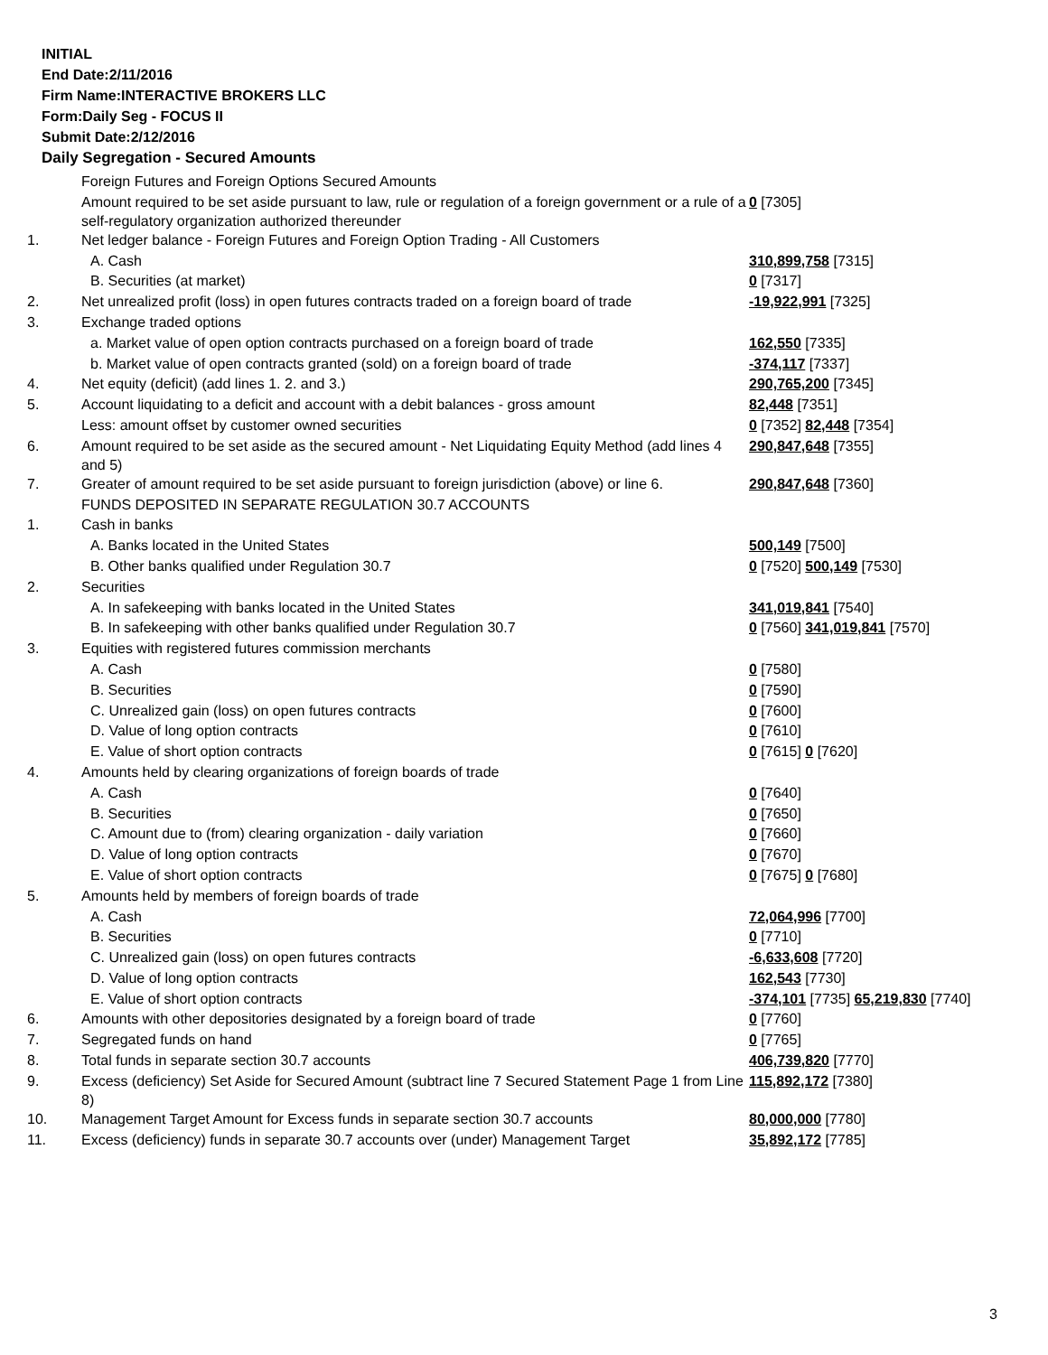INITIAL
End Date:2/11/2016
Firm Name:INTERACTIVE BROKERS LLC
Form:Daily Seg - FOCUS II
Submit Date:2/12/2016
Daily Segregation - Secured Amounts
| | Foreign Futures and Foreign Options Secured Amounts | |
| | Amount required to be set aside pursuant to law, rule or regulation of a foreign government or a rule of a self-regulatory organization authorized thereunder | 0 [7305] |
| 1. | Net ledger balance - Foreign Futures and Foreign Option Trading - All Customers | |
| | A. Cash | 310,899,758 [7315] |
| | B. Securities (at market) | 0 [7317] |
| 2. | Net unrealized profit (loss) in open futures contracts traded on a foreign board of trade | -19,922,991 [7325] |
| 3. | Exchange traded options | |
| | a. Market value of open option contracts purchased on a foreign board of trade | 162,550 [7335] |
| | b. Market value of open contracts granted (sold) on a foreign board of trade | -374,117 [7337] |
| 4. | Net equity (deficit) (add lines 1. 2. and 3.) | 290,765,200 [7345] |
| 5. | Account liquidating to a deficit and account with a debit balances - gross amount | 82,448 [7351] |
| | Less: amount offset by customer owned securities | 0 [7352] 82,448 [7354] |
| 6. | Amount required to be set aside as the secured amount - Net Liquidating Equity Method (add lines 4 and 5) | 290,847,648 [7355] |
| 7. | Greater of amount required to be set aside pursuant to foreign jurisdiction (above) or line 6. | 290,847,648 [7360] |
| | FUNDS DEPOSITED IN SEPARATE REGULATION 30.7 ACCOUNTS | |
| 1. | Cash in banks | |
| | A. Banks located in the United States | 500,149 [7500] |
| | B. Other banks qualified under Regulation 30.7 | 0 [7520] 500,149 [7530] |
| 2. | Securities | |
| | A. In safekeeping with banks located in the United States | 341,019,841 [7540] |
| | B. In safekeeping with other banks qualified under Regulation 30.7 | 0 [7560] 341,019,841 [7570] |
| 3. | Equities with registered futures commission merchants | |
| | A. Cash | 0 [7580] |
| | B. Securities | 0 [7590] |
| | C. Unrealized gain (loss) on open futures contracts | 0 [7600] |
| | D. Value of long option contracts | 0 [7610] |
| | E. Value of short option contracts | 0 [7615] 0 [7620] |
| 4. | Amounts held by clearing organizations of foreign boards of trade | |
| | A. Cash | 0 [7640] |
| | B. Securities | 0 [7650] |
| | C. Amount due to (from) clearing organization - daily variation | 0 [7660] |
| | D. Value of long option contracts | 0 [7670] |
| | E. Value of short option contracts | 0 [7675] 0 [7680] |
| 5. | Amounts held by members of foreign boards of trade | |
| | A. Cash | 72,064,996 [7700] |
| | B. Securities | 0 [7710] |
| | C. Unrealized gain (loss) on open futures contracts | -6,633,608 [7720] |
| | D. Value of long option contracts | 162,543 [7730] |
| | E. Value of short option contracts | -374,101 [7735] 65,219,830 [7740] |
| 6. | Amounts with other depositories designated by a foreign board of trade | 0 [7760] |
| 7. | Segregated funds on hand | 0 [7765] |
| 8. | Total funds in separate section 30.7 accounts | 406,739,820 [7770] |
| 9. | Excess (deficiency) Set Aside for Secured Amount (subtract line 7 Secured Statement Page 1 from Line 8) | 115,892,172 [7380] |
| 10. | Management Target Amount for Excess funds in separate section 30.7 accounts | 80,000,000 [7780] |
| 11. | Excess (deficiency) funds in separate 30.7 accounts over (under) Management Target | 35,892,172 [7785] |
3